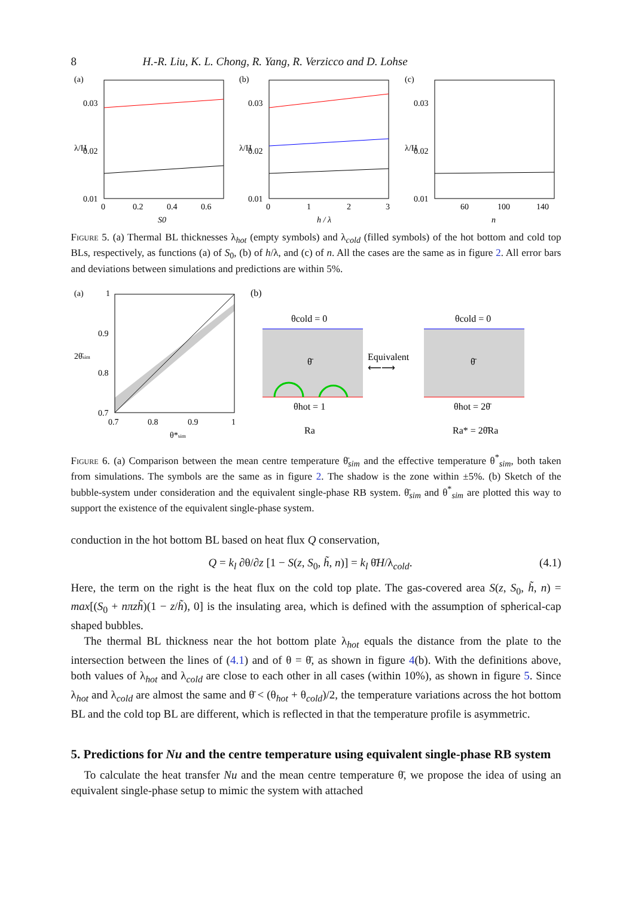8 H.-R. Liu, K. L. Chong, R. Yang, R. Verzicco and D. Lohse
(a)
0.03
0.02
0.01
0
0.2
0.4
0.6
λ/H
S0
(b)
0.03
0.02
0.01
0
1
2
3
λ/H
h / λ
(c)
0.03
0.02
0.01
60
100
140
λ/H
n
Figure 5. (a) Thermal BL thicknesses λ<sub>hot</sub> (empty symbols) and λ<sub>cold</sub> (filled symbols) of the hot bottom and cold top BLs, respectively, as functions (a) of S<sub>0</sub>, (b) of h/λ, and (c) of n. All the cases are the same as in figure 2. All error bars and deviations between simulations and predictions are within 5%.
(a)
1
0.9
0.8
0.7
0.7
0.8
0.9
1
2θ̄sim
θ*sim
(b)
θcold = 0
θ̄
θhot = 1
Ra
Equivalent
⟵⟶
θcold = 0
θ̄
θhot = 2θ̄
Ra* = 2θ̄Ra
Figure 6. (a) Comparison between the mean centre temperature θ̄<sub>sim</sub> and the effective temperature θ<sup>*</sup><sub>sim</sub>, both taken from simulations. The symbols are the same as in figure 2. The shadow is the zone within ±5%. (b) Sketch of the bubble-system under consideration and the equivalent single-phase RB system. θ̄<sub>sim</sub> and θ<sup>*</sup><sub>sim</sub> are plotted this way to support the existence of the equivalent single-phase system.
conduction in the hot bottom BL based on heat flux Q conservation,
Q = k<sub>l</sub> ∂θ/∂z [1 − S(z, S<sub>0</sub>, h̃, n)] = k<sub>l</sub> θ̄H/λ<sub>cold</sub>. (4.1)
Here, the term on the right is the heat flux on the cold top plate. The gas-covered area S(z, S<sub>0</sub>, h̃, n) = max[(S<sub>0</sub> + nπzh̃)(1 − z/h̃), 0] is the insulating area, which is defined with the assumption of spherical-cap shaped bubbles.
The thermal BL thickness near the hot bottom plate λ<sub>hot</sub> equals the distance from the plate to the intersection between the lines of (4.1) and of θ = θ̄, as shown in figure 4(b). With the definitions above, both values of λ<sub>hot</sub> and λ<sub>cold</sub> are close to each other in all cases (within 10%), as shown in figure 5. Since λ<sub>hot</sub> and λ<sub>cold</sub> are almost the same and θ̄ < (θ<sub>hot</sub> + θ<sub>cold</sub>)/2, the temperature variations across the hot bottom BL and the cold top BL are different, which is reflected in that the temperature profile is asymmetric.
5. Predictions for Nu and the centre temperature using equivalent single-phase RB system
To calculate the heat transfer Nu and the mean centre temperature θ̄, we propose the idea of using an equivalent single-phase setup to mimic the system with attached